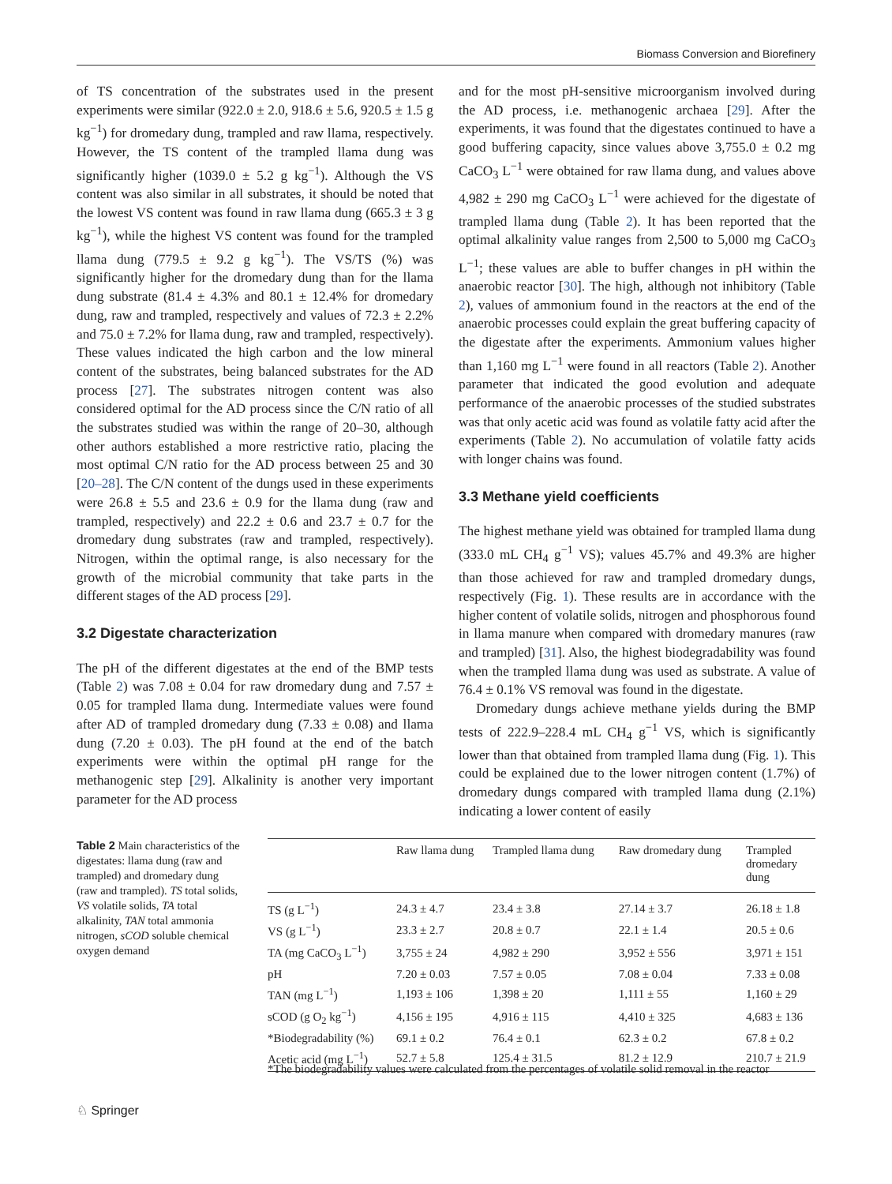Biomass Conversion and Biorefinery
of TS concentration of the substrates used in the present experiments were similar (922.0 ± 2.0, 918.6 ± 5.6, 920.5 ± 1.5 g kg<sup>−1</sup>) for dromedary dung, trampled and raw llama, respectively. However, the TS content of the trampled llama dung was significantly higher (1039.0 ± 5.2 g kg<sup>−1</sup>). Although the VS content was also similar in all substrates, it should be noted that the lowest VS content was found in raw llama dung (665.3 ± 3 g kg<sup>−1</sup>), while the highest VS content was found for the trampled llama dung (779.5 ± 9.2 g kg<sup>−1</sup>). The VS/TS (%) was significantly higher for the dromedary dung than for the llama dung substrate (81.4 ± 4.3% and 80.1 ± 12.4% for dromedary dung, raw and trampled, respectively and values of 72.3 ± 2.2% and 75.0 ± 7.2% for llama dung, raw and trampled, respectively). These values indicated the high carbon and the low mineral content of the substrates, being balanced substrates for the AD process [27]. The substrates nitrogen content was also considered optimal for the AD process since the C/N ratio of all the substrates studied was within the range of 20–30, although other authors established a more restrictive ratio, placing the most optimal C/N ratio for the AD process between 25 and 30 [20–28]. The C/N content of the dungs used in these experiments were 26.8 ± 5.5 and 23.6 ± 0.9 for the llama dung (raw and trampled, respectively) and 22.2 ± 0.6 and 23.7 ± 0.7 for the dromedary dung substrates (raw and trampled, respectively). Nitrogen, within the optimal range, is also necessary for the growth of the microbial community that take parts in the different stages of the AD process [29].
3.2 Digestate characterization
The pH of the different digestates at the end of the BMP tests (Table 2) was 7.08 ± 0.04 for raw dromedary dung and 7.57 ± 0.05 for trampled llama dung. Intermediate values were found after AD of trampled dromedary dung (7.33 ± 0.08) and llama dung (7.20 ± 0.03). The pH found at the end of the batch experiments were within the optimal pH range for the methanogenic step [29]. Alkalinity is another very important parameter for the AD process
and for the most pH-sensitive microorganism involved during the AD process, i.e. methanogenic archaea [29]. After the experiments, it was found that the digestates continued to have a good buffering capacity, since values above 3,755.0 ± 0.2 mg CaCO<sub>3</sub> L<sup>−1</sup> were obtained for raw llama dung, and values above 4,982 ± 290 mg CaCO<sub>3</sub> L<sup>−1</sup> were achieved for the digestate of trampled llama dung (Table 2). It has been reported that the optimal alkalinity value ranges from 2,500 to 5,000 mg CaCO<sub>3</sub> L<sup>−1</sup>; these values are able to buffer changes in pH within the anaerobic reactor [30]. The high, although not inhibitory (Table 2), values of ammonium found in the reactors at the end of the anaerobic processes could explain the great buffering capacity of the digestate after the experiments. Ammonium values higher than 1,160 mg L<sup>−1</sup> were found in all reactors (Table 2). Another parameter that indicated the good evolution and adequate performance of the anaerobic processes of the studied substrates was that only acetic acid was found as volatile fatty acid after the experiments (Table 2). No accumulation of volatile fatty acids with longer chains was found.
3.3 Methane yield coefficients
The highest methane yield was obtained for trampled llama dung (333.0 mL CH<sub>4</sub> g<sup>−1</sup> VS); values 45.7% and 49.3% are higher than those achieved for raw and trampled dromedary dungs, respectively (Fig. 1). These results are in accordance with the higher content of volatile solids, nitrogen and phosphorous found in llama manure when compared with dromedary manures (raw and trampled) [31]. Also, the highest biodegradability was found when the trampled llama dung was used as substrate. A value of 76.4 ± 0.1% VS removal was found in the digestate.
Dromedary dungs achieve methane yields during the BMP tests of 222.9–228.4 mL CH<sub>4</sub> g<sup>−1</sup> VS, which is significantly lower than that obtained from trampled llama dung (Fig. 1). This could be explained due to the lower nitrogen content (1.7%) of dromedary dungs compared with trampled llama dung (2.1%) indicating a lower content of easily
Table 2 Main characteristics of the digestates: llama dung (raw and trampled) and dromedary dung (raw and trampled). TS total solids, VS volatile solids, TA total alkalinity, TAN total ammonia nitrogen, sCOD soluble chemical oxygen demand
| | Raw llama dung | Trampled llama dung | Raw dromedary dung | Trampled dromedary dung |
| --- | --- | --- | --- | --- |
| TS (g L<sup>−1</sup>) | 24.3 ± 4.7 | 23.4 ± 3.8 | 27.14 ± 3.7 | 26.18 ± 1.8 |
| VS (g L<sup>−1</sup>) | 23.3 ± 2.7 | 20.8 ± 0.7 | 22.1 ± 1.4 | 20.5 ± 0.6 |
| TA (mg CaCO<sub>3</sub> L<sup>−1</sup>) | 3,755 ± 24 | 4,982 ± 290 | 3,952 ± 556 | 3,971 ± 151 |
| pH | 7.20 ± 0.03 | 7.57 ± 0.05 | 7.08 ± 0.04 | 7.33 ± 0.08 |
| TAN (mg L<sup>−1</sup>) | 1,193 ± 106 | 1,398 ± 20 | 1,111 ± 55 | 1,160 ± 29 |
| sCOD (g O<sub>2</sub> kg<sup>−1</sup>) | 4,156 ± 195 | 4,916 ± 115 | 4,410 ± 325 | 4,683 ± 136 |
| *Biodegradability (%) | 69.1 ± 0.2 | 76.4 ± 0.1 | 62.3 ± 0.2 | 67.8 ± 0.2 |
| Acetic acid (mg L<sup>−1</sup>) | 52.7 ± 5.8 | 125.4 ± 31.5 | 81.2 ± 12.9 | 210.7 ± 21.9 |
*The biodegradability values were calculated from the percentages of volatile solid removal in the reactor
♘ Springer